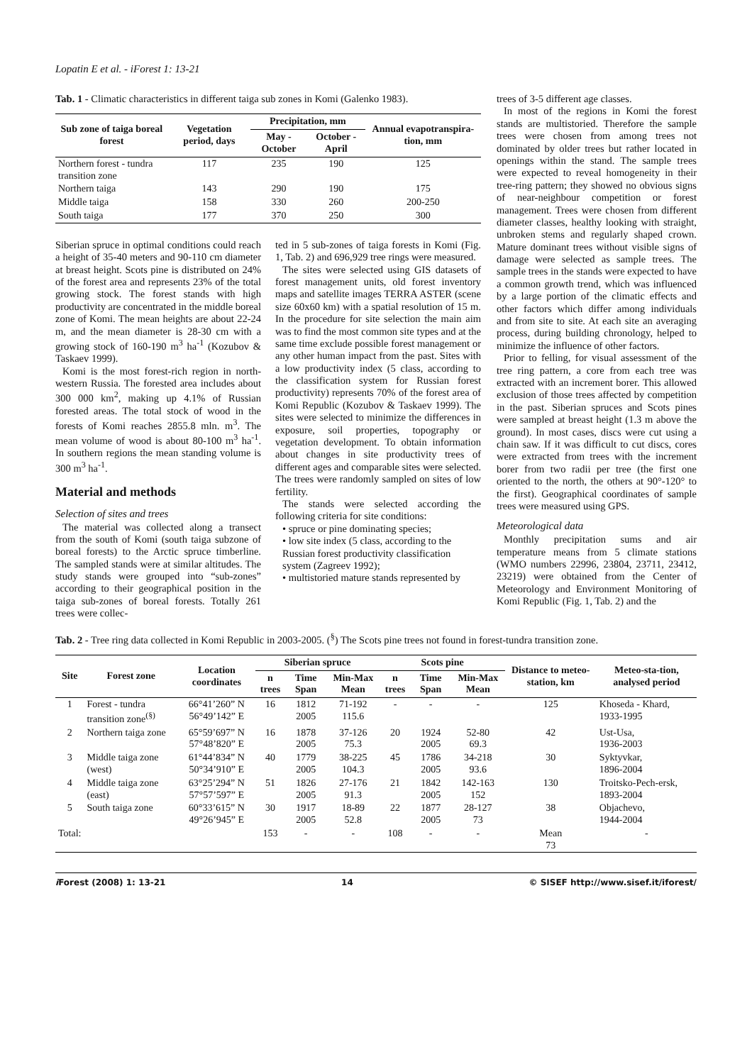Lopatin E et al. - iForest 1: 13-21
Tab. 1 - Climatic characteristics in different taiga sub zones in Komi (Galenko 1983).
| Sub zone of taiga boreal forest | Vegetation period, days | Precipitation, mm | | Annual evapotranspira-tion, mm |
| --- | --- | --- | --- | --- |
| | | May - October | October - April | |
| Northern forest - tundra transition zone | 117 | 235 | 190 | 125 |
| Northern taiga | 143 | 290 | 190 | 175 |
| Middle taiga | 158 | 330 | 260 | 200-250 |
| South taiga | 177 | 370 | 250 | 300 |
Siberian spruce in optimal conditions could reach a height of 35-40 meters and 90-110 cm diameter at breast height. Scots pine is distributed on 24% of the forest area and represents 23% of the total growing stock. The forest stands with high productivity are concentrated in the middle boreal zone of Komi. The mean heights are about 22-24 m, and the mean diameter is 28-30 cm with a growing stock of 160-190 m<sup>3</sup> ha<sup>-1</sup> (Kozubov & Taskaev 1999).
Komi is the most forest-rich region in north-western Russia. The forested area includes about 300 000 km<sup>2</sup>, making up 4.1% of Russian forested areas. The total stock of wood in the forests of Komi reaches 2855.8 mln. m<sup>3</sup>. The mean volume of wood is about 80-100 m<sup>3</sup> ha<sup>-1</sup>. In southern regions the mean standing volume is 300 m<sup>3</sup> ha<sup>-1</sup>.
Material and methods
Selection of sites and trees
The material was collected along a transect from the south of Komi (south taiga subzone of boreal forests) to the Arctic spruce timberline. The sampled stands were at similar altitudes. The study stands were grouped into “sub-zones” according to their geographical position in the taiga sub-zones of boreal forests. Totally 261 trees were collec-
ted in 5 sub-zones of taiga forests in Komi (Fig. 1, Tab. 2) and 696,929 tree rings were measured.
The sites were selected using GIS datasets of forest management units, old forest inventory maps and satellite images TERRA ASTER (scene size 60x60 km) with a spatial resolution of 15 m. In the procedure for site selection the main aim was to find the most common site types and at the same time exclude possible forest management or any other human impact from the past. Sites with a low productivity index (5 class, according to the classification system for Russian forest productivity) represents 70% of the forest area of Komi Republic (Kozubov & Taskaev 1999). The sites were selected to minimize the differences in exposure, soil properties, topography or vegetation development. To obtain information about changes in site productivity trees of different ages and comparable sites were selected. The trees were randomly sampled on sites of low fertility.
The stands were selected according the following criteria for site conditions:
• spruce or pine dominating species;
• low site index (5 class, according to the Russian forest productivity classification system (Zagreev 1992);
• multistoried mature stands represented by
trees of 3-5 different age classes.
In most of the regions in Komi the forest stands are multistoried. Therefore the sample trees were chosen from among trees not dominated by older trees but rather located in openings within the stand. The sample trees were expected to reveal homogeneity in their tree-ring pattern; they showed no obvious signs of near-neighbour competition or forest management. Trees were chosen from different diameter classes, healthy looking with straight, unbroken stems and regularly shaped crown. Mature dominant trees without visible signs of damage were selected as sample trees. The sample trees in the stands were expected to have a common growth trend, which was influenced by a large portion of the climatic effects and other factors which differ among individuals and from site to site. At each site an averaging process, during building chronology, helped to minimize the influence of other factors.
Prior to felling, for visual assessment of the tree ring pattern, a core from each tree was extracted with an increment borer. This allowed exclusion of those trees affected by competition in the past. Siberian spruces and Scots pines were sampled at breast height (1.3 m above the ground). In most cases, discs were cut using a chain saw. If it was difficult to cut discs, cores were extracted from trees with the increment borer from two radii per tree (the first one oriented to the north, the others at 90°-120° to the first). Geographical coordinates of sample trees were measured using GPS.
Meteorological data
Monthly precipitation sums and air temperature means from 5 climate stations (WMO numbers 22996, 23804, 23711, 23412, 23219) were obtained from the Center of Meteorology and Environment Monitoring of Komi Republic (Fig. 1, Tab. 2) and the
Tab. 2 - Tree ring data collected in Komi Republic in 2003-2005. (<sup>§</sup>) The Scots pine trees not found in forest-tundra transition zone.
| Site | Forest zone | Location coordinates | Siberian spruce | | | Scots pine | | | Distance to meteo-station, km | Meteo-sta-tion, analysed period |
| --- | --- | --- | --- | --- | --- | --- | --- | --- | --- | --- |
| | | | n trees | Time Span | Min-Max Mean | n trees | Time Span | Min-Max Mean | | |
| 1 | Forest - tundra transition zone<sup>(§)</sup> | 66°41’260” N 56°49’142” E | 16 | 1812 2005 | 71-192 115.6 | - | - | - | 125 | Khoseda - Khard, 1933-1995 |
| 2 | Northern taiga zone | 65°59’697” N 57°48’820” E | 16 | 1878 2005 | 37-126 75.3 | 20 | 1924 2005 | 52-80 69.3 | 42 | Ust-Usa, 1936-2003 |
| 3 | Middle taiga zone (west) | 61°44’834” N 50°34’910” E | 40 | 1779 2005 | 38-225 104.3 | 45 | 1786 2005 | 34-218 93.6 | 30 | Syktyvkar, 1896-2004 |
| 4 | Middle taiga zone (east) | 63°25’294” N 57°57’597” E | 51 | 1826 2005 | 27-176 91.3 | 21 | 1842 2005 | 142-163 152 | 130 | Troitsko-Pech-ersk, 1893-2004 |
| 5 | South taiga zone | 60°33’615” N 49°26’945” E | 30 | 1917 2005 | 18-89 52.8 | 22 | 1877 2005 | 28-127 73 | 38 | Objachevo, 1944-2004 |
| Total: | | | 153 | - | - | 108 | - | - | Mean 73 | - |
i Forest (2008) 1: 13-21 14 © SISEF http://www.sisef.it/iforest/